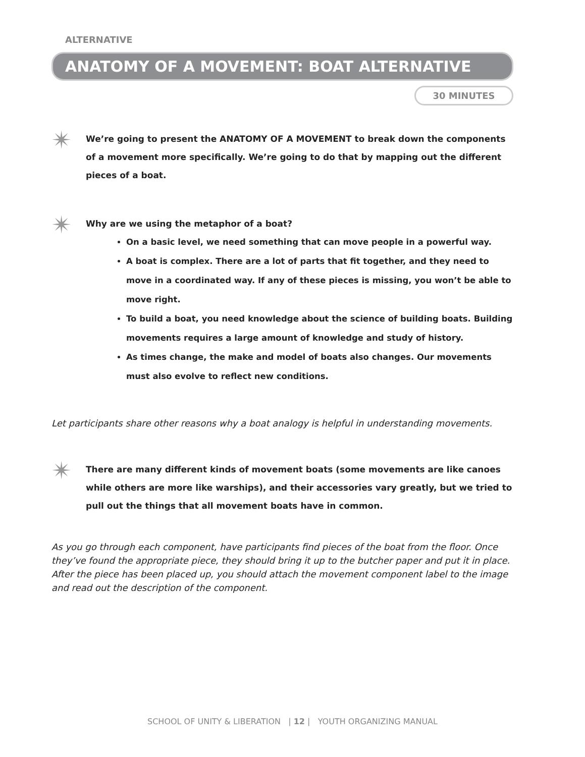ALTERNATIVE
ANATOMY OF A MOVEMENT: BOAT ALTERNATIVE
30 MINUTES
✴
We’re going to present the ANATOMY OF A MOVEMENT to break down the components of a movement more specifically. We’re going to do that by mapping out the different pieces of a boat.
✴
Why are we using the metaphor of a boat?
On a basic level, we need something that can move people in a powerful way.
A boat is complex. There are a lot of parts that fit together, and they need to move in a coordinated way. If any of these pieces is missing, you won’t be able to move right.
To build a boat, you need knowledge about the science of building boats. Building movements requires a large amount of knowledge and study of history.
As times change, the make and model of boats also changes. Our movements must also evolve to reflect new conditions.
Let participants share other reasons why a boat analogy is helpful in understanding movements.
✴
There are many different kinds of movement boats (some movements are like canoes while others are more like warships), and their accessories vary greatly, but we tried to pull out the things that all movement boats have in common.
As you go through each component, have participants find pieces of the boat from the floor. Once they’ve found the appropriate piece, they should bring it up to the butcher paper and put it in place. After the piece has been placed up, you should attach the movement component label to the image and read out the description of the component.
SCHOOL OF UNITY & LIBERATION | 12 | YOUTH ORGANIZING MANUAL